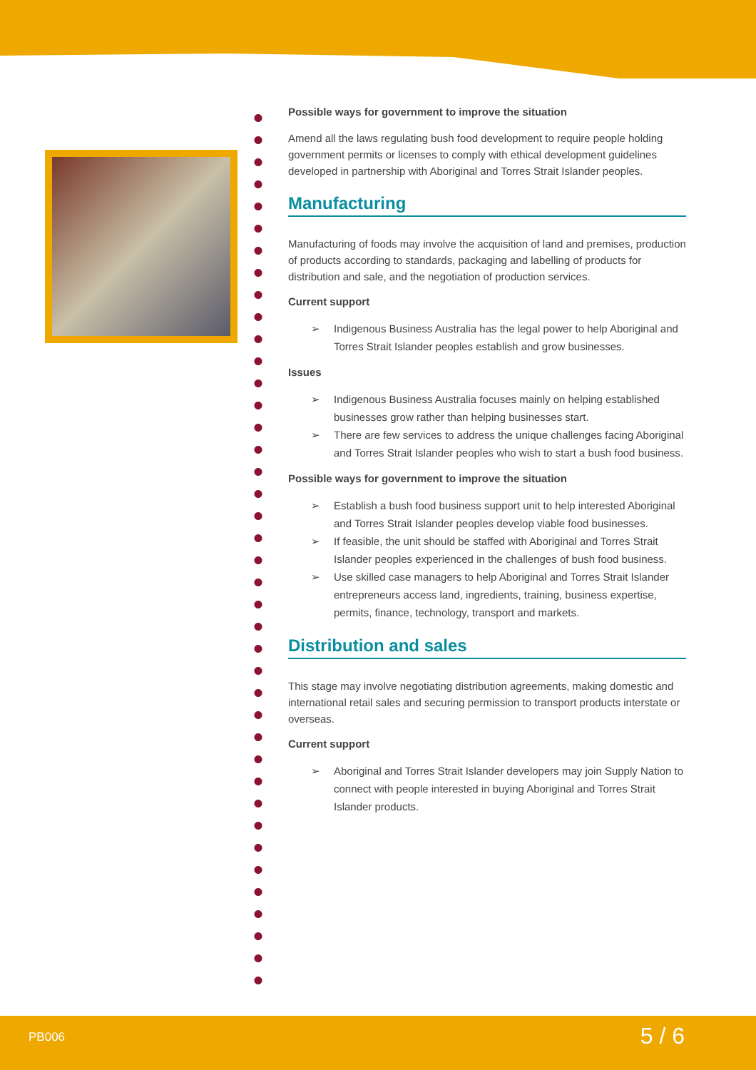Possible ways for government to improve the situation
Amend all the laws regulating bush food development to require people holding government permits or licenses to comply with ethical development guidelines developed in partnership with Aboriginal and Torres Strait Islander peoples.
Manufacturing
Manufacturing of foods may involve the acquisition of land and premises, production of products according to standards, packaging and labelling of products for distribution and sale, and the negotiation of production services.
Current support
➢ Indigenous Business Australia has the legal power to help Aboriginal and Torres Strait Islander peoples establish and grow businesses.
Issues
➢ Indigenous Business Australia focuses mainly on helping established businesses grow rather than helping businesses start.
➢ There are few services to address the unique challenges facing Aboriginal and Torres Strait Islander peoples who wish to start a bush food business.
Possible ways for government to improve the situation
➢ Establish a bush food business support unit to help interested Aboriginal and Torres Strait Islander peoples develop viable food businesses.
➢ If feasible, the unit should be staffed with Aboriginal and Torres Strait Islander peoples experienced in the challenges of bush food business.
➢ Use skilled case managers to help Aboriginal and Torres Strait Islander entrepreneurs access land, ingredients, training, business expertise, permits, finance, technology, transport and markets.
Distribution and sales
This stage may involve negotiating distribution agreements, making domestic and international retail sales and securing permission to transport products interstate or overseas.
Current support
➢ Aboriginal and Torres Strait Islander developers may join Supply Nation to connect with people interested in buying Aboriginal and Torres Strait Islander products.
PB006 5 / 6